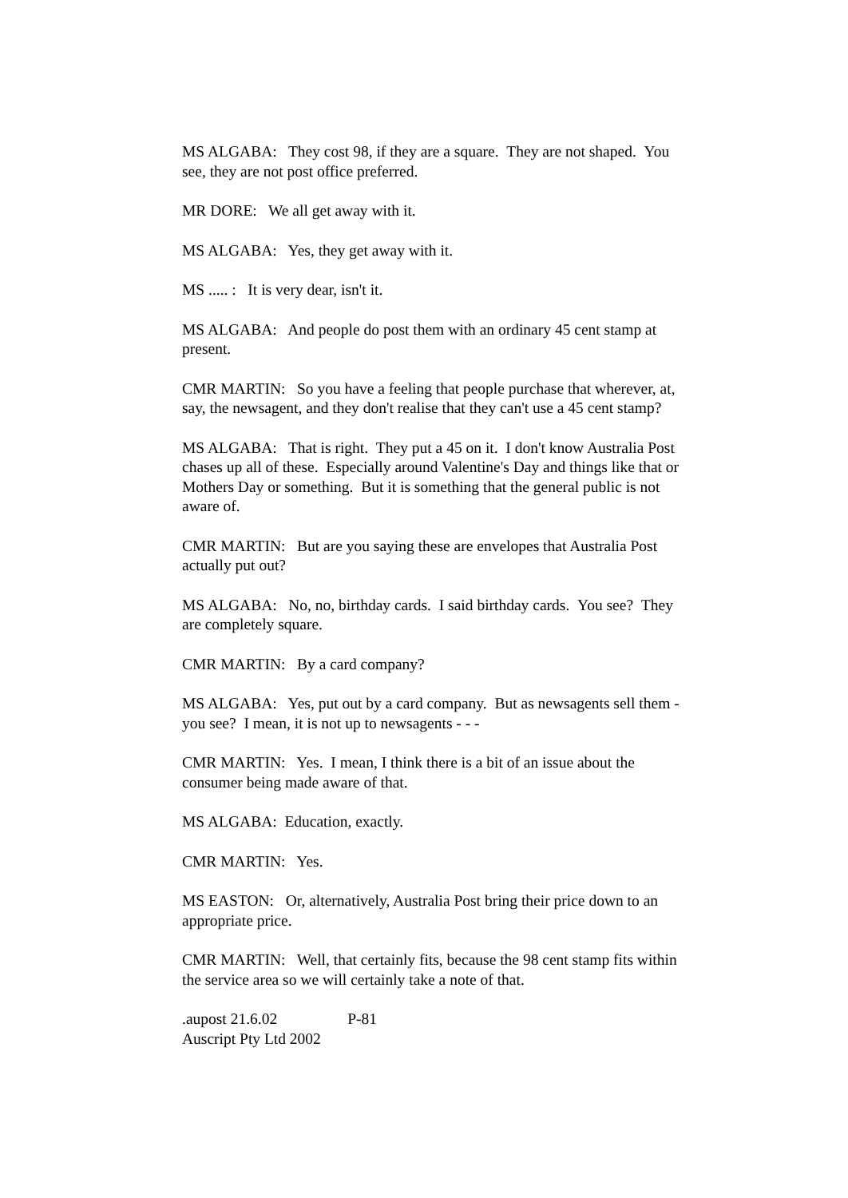MS ALGABA: They cost 98, if they are a square. They are not shaped. You see, they are not post office preferred.
MR DORE: We all get away with it.
MS ALGABA: Yes, they get away with it.
MS ..... : It is very dear, isn't it.
MS ALGABA: And people do post them with an ordinary 45 cent stamp at present.
CMR MARTIN: So you have a feeling that people purchase that wherever, at, say, the newsagent, and they don't realise that they can't use a 45 cent stamp?
MS ALGABA: That is right. They put a 45 on it. I don't know Australia Post chases up all of these. Especially around Valentine's Day and things like that or Mothers Day or something. But it is something that the general public is not aware of.
CMR MARTIN: But are you saying these are envelopes that Australia Post actually put out?
MS ALGABA: No, no, birthday cards. I said birthday cards. You see? They are completely square.
CMR MARTIN: By a card company?
MS ALGABA: Yes, put out by a card company. But as newsagents sell them - you see? I mean, it is not up to newsagents - - -
CMR MARTIN: Yes. I mean, I think there is a bit of an issue about the consumer being made aware of that.
MS ALGABA: Education, exactly.
CMR MARTIN: Yes.
MS EASTON: Or, alternatively, Australia Post bring their price down to an appropriate price.
CMR MARTIN: Well, that certainly fits, because the 98 cent stamp fits within the service area so we will certainly take a note of that.
.aupost 21.6.02 P-81
Auscript Pty Ltd 2002